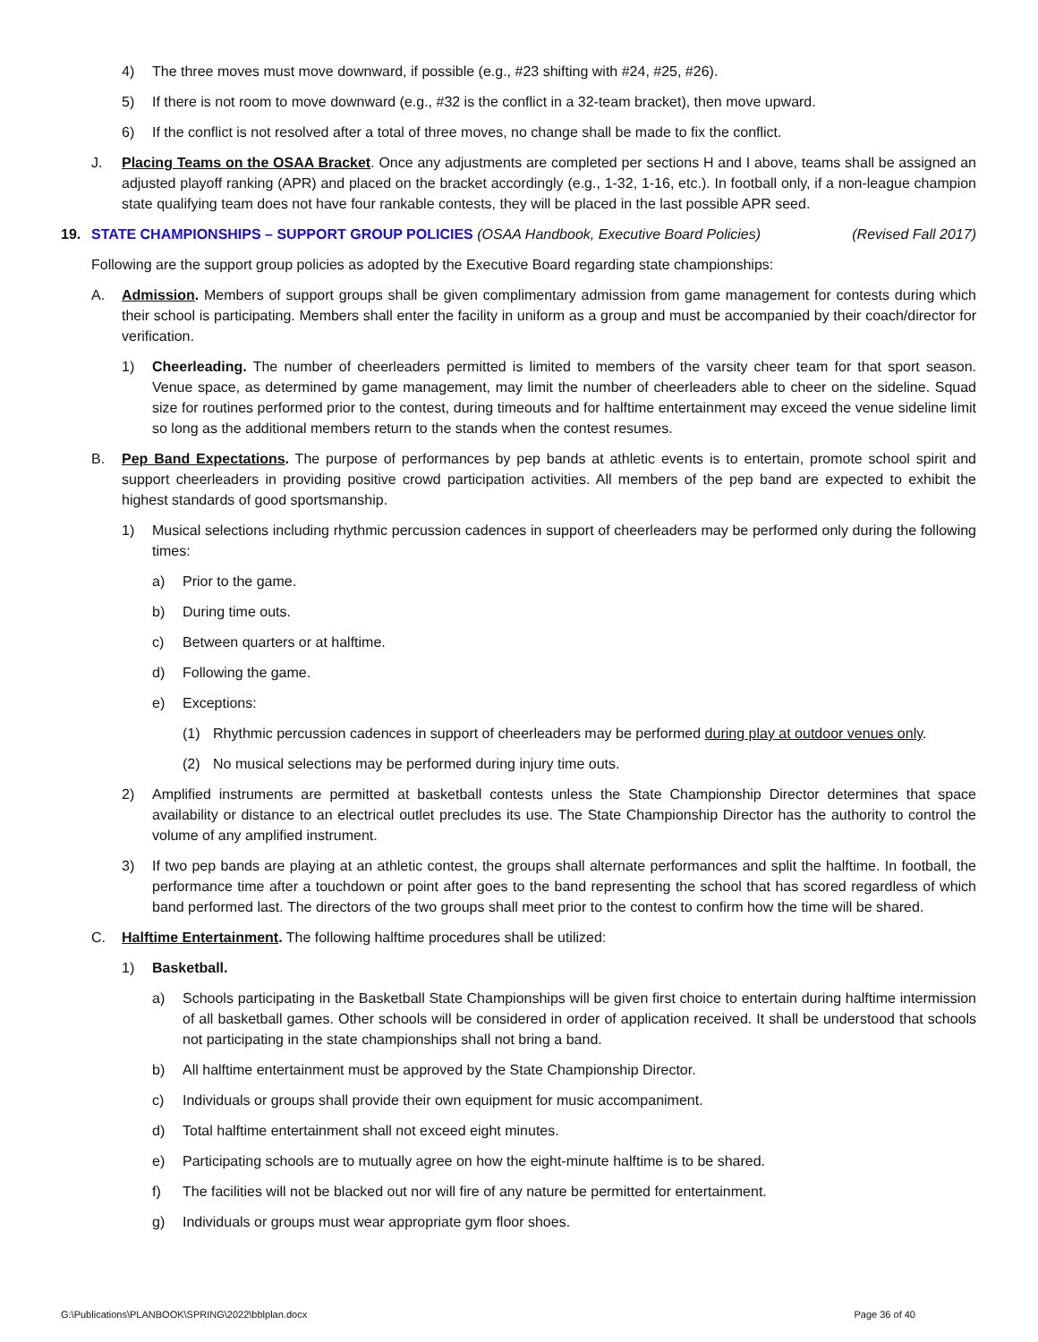4) The three moves must move downward, if possible (e.g., #23 shifting with #24, #25, #26).
5) If there is not room to move downward (e.g., #32 is the conflict in a 32-team bracket), then move upward.
6) If the conflict is not resolved after a total of three moves, no change shall be made to fix the conflict.
J. Placing Teams on the OSAA Bracket. Once any adjustments are completed per sections H and I above, teams shall be assigned an adjusted playoff ranking (APR) and placed on the bracket accordingly (e.g., 1-32, 1-16, etc.). In football only, if a non-league champion state qualifying team does not have four rankable contests, they will be placed in the last possible APR seed.
19. STATE CHAMPIONSHIPS – SUPPORT GROUP POLICIES (OSAA Handbook, Executive Board Policies) (Revised Fall 2017)
Following are the support group policies as adopted by the Executive Board regarding state championships:
A. Admission. Members of support groups shall be given complimentary admission from game management for contests during which their school is participating. Members shall enter the facility in uniform as a group and must be accompanied by their coach/director for verification.
1) Cheerleading. The number of cheerleaders permitted is limited to members of the varsity cheer team for that sport season. Venue space, as determined by game management, may limit the number of cheerleaders able to cheer on the sideline. Squad size for routines performed prior to the contest, during timeouts and for halftime entertainment may exceed the venue sideline limit so long as the additional members return to the stands when the contest resumes.
B. Pep Band Expectations. The purpose of performances by pep bands at athletic events is to entertain, promote school spirit and support cheerleaders in providing positive crowd participation activities. All members of the pep band are expected to exhibit the highest standards of good sportsmanship.
1) Musical selections including rhythmic percussion cadences in support of cheerleaders may be performed only during the following times:
a) Prior to the game.
b) During time outs.
c) Between quarters or at halftime.
d) Following the game.
e) Exceptions:
(1) Rhythmic percussion cadences in support of cheerleaders may be performed during play at outdoor venues only.
(2) No musical selections may be performed during injury time outs.
2) Amplified instruments are permitted at basketball contests unless the State Championship Director determines that space availability or distance to an electrical outlet precludes its use. The State Championship Director has the authority to control the volume of any amplified instrument.
3) If two pep bands are playing at an athletic contest, the groups shall alternate performances and split the halftime. In football, the performance time after a touchdown or point after goes to the band representing the school that has scored regardless of which band performed last. The directors of the two groups shall meet prior to the contest to confirm how the time will be shared.
C. Halftime Entertainment. The following halftime procedures shall be utilized:
1) Basketball.
a) Schools participating in the Basketball State Championships will be given first choice to entertain during halftime intermission of all basketball games. Other schools will be considered in order of application received. It shall be understood that schools not participating in the state championships shall not bring a band.
b) All halftime entertainment must be approved by the State Championship Director.
c) Individuals or groups shall provide their own equipment for music accompaniment.
d) Total halftime entertainment shall not exceed eight minutes.
e) Participating schools are to mutually agree on how the eight-minute halftime is to be shared.
f) The facilities will not be blacked out nor will fire of any nature be permitted for entertainment.
g) Individuals or groups must wear appropriate gym floor shoes.
G:\Publications\PLANBOOK\SPRING\2022\bblplan.docx Page 36 of 40